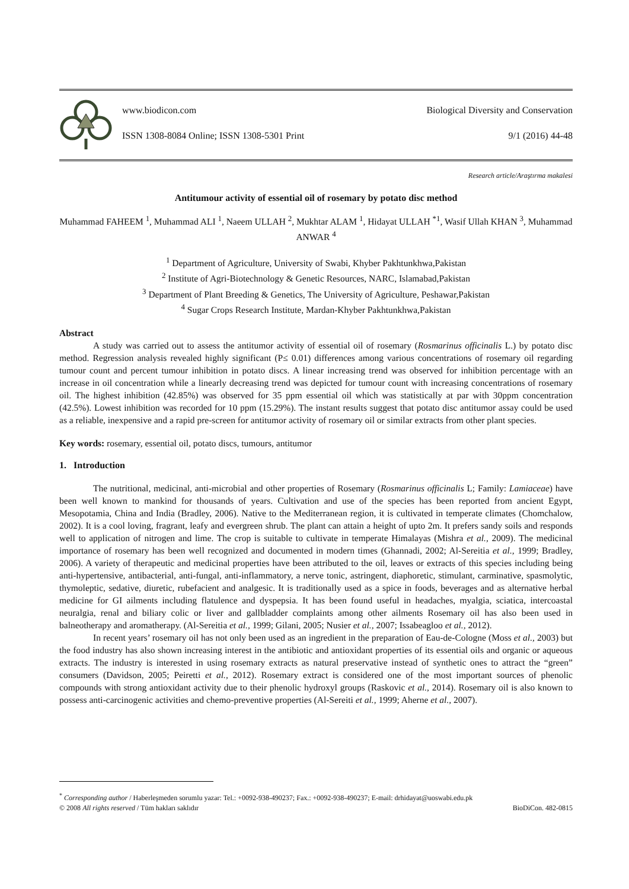www.biodicon.com Biological Diversity and Conservation
ISSN 1308-8084 Online; ISSN 1308-5301 Print 9/1 (2016) 44-48
Research article/Araştırma makalesi
Antitumour activity of essential oil of rosemary by potato disc method
Muhammad FAHEEM <sup>1</sup>, Muhammad ALI <sup>1</sup>, Naeem ULLAH <sup>2</sup>, Mukhtar ALAM <sup>1</sup>, Hidayat ULLAH <sup>*1</sup>, Wasif Ullah KHAN <sup>3</sup>, Muhammad ANWAR <sup>4</sup>
<sup>1</sup> Department of Agriculture, University of Swabi, Khyber Pakhtunkhwa,Pakistan
<sup>2</sup> Institute of Agri-Biotechnology & Genetic Resources, NARC, Islamabad,Pakistan
<sup>3</sup> Department of Plant Breeding & Genetics, The University of Agriculture, Peshawar,Pakistan
<sup>4</sup> Sugar Crops Research Institute, Mardan-Khyber Pakhtunkhwa,Pakistan
Abstract
A study was carried out to assess the antitumor activity of essential oil of rosemary (Rosmarinus officinalis L.) by potato disc method. Regression analysis revealed highly significant (P≤ 0.01) differences among various concentrations of rosemary oil regarding tumour count and percent tumour inhibition in potato discs. A linear increasing trend was observed for inhibition percentage with an increase in oil concentration while a linearly decreasing trend was depicted for tumour count with increasing concentrations of rosemary oil. The highest inhibition (42.85%) was observed for 35 ppm essential oil which was statistically at par with 30ppm concentration (42.5%). Lowest inhibition was recorded for 10 ppm (15.29%). The instant results suggest that potato disc antitumor assay could be used as a reliable, inexpensive and a rapid pre-screen for antitumor activity of rosemary oil or similar extracts from other plant species.
Key words: rosemary, essential oil, potato discs, tumours, antitumor
1. Introduction
The nutritional, medicinal, anti-microbial and other properties of Rosemary (Rosmarinus officinalis L; Family: Lamiaceae) have been well known to mankind for thousands of years. Cultivation and use of the species has been reported from ancient Egypt, Mesopotamia, China and India (Bradley, 2006). Native to the Mediterranean region, it is cultivated in temperate climates (Chomchalow, 2002). It is a cool loving, fragrant, leafy and evergreen shrub. The plant can attain a height of upto 2m. It prefers sandy soils and responds well to application of nitrogen and lime. The crop is suitable to cultivate in temperate Himalayas (Mishra et al., 2009). The medicinal importance of rosemary has been well recognized and documented in modern times (Ghannadi, 2002; Al-Sereitia et al., 1999; Bradley, 2006). A variety of therapeutic and medicinal properties have been attributed to the oil, leaves or extracts of this species including being anti-hypertensive, antibacterial, anti-fungal, anti-inflammatory, a nerve tonic, astringent, diaphoretic, stimulant, carminative, spasmolytic, thymoleptic, sedative, diuretic, rubefacient and analgesic. It is traditionally used as a spice in foods, beverages and as alternative herbal medicine for GI ailments including flatulence and dyspepsia. It has been found useful in headaches, myalgia, sciatica, intercoastal neuralgia, renal and biliary colic or liver and gallbladder complaints among other ailments Rosemary oil has also been used in balneotherapy and aromatherapy. (Al-Sereitia et al., 1999; Gilani, 2005; Nusier et al., 2007; Issabeagloo et al., 2012).
In recent years’ rosemary oil has not only been used as an ingredient in the preparation of Eau-de-Cologne (Moss et al., 2003) but the food industry has also shown increasing interest in the antibiotic and antioxidant properties of its essential oils and organic or aqueous extracts. The industry is interested in using rosemary extracts as natural preservative instead of synthetic ones to attract the “green” consumers (Davidson, 2005; Peiretti et al., 2012). Rosemary extract is considered one of the most important sources of phenolic compounds with strong antioxidant activity due to their phenolic hydroxyl groups (Raskovic et al., 2014). Rosemary oil is also known to possess anti-carcinogenic activities and chemo-preventive properties (Al-Sereiti et al., 1999; Aherne et al., 2007).
<sup>*</sup> Corresponding author / Haberleşmeden sorumlu yazar: Tel.: +0092-938-490237; Fax.: +0092-938-490237; E-mail: drhidayat@uoswabi.edu.pk
© 2008 All rights reserved / Tüm hakları saklıdır BioDiCon. 482-0815